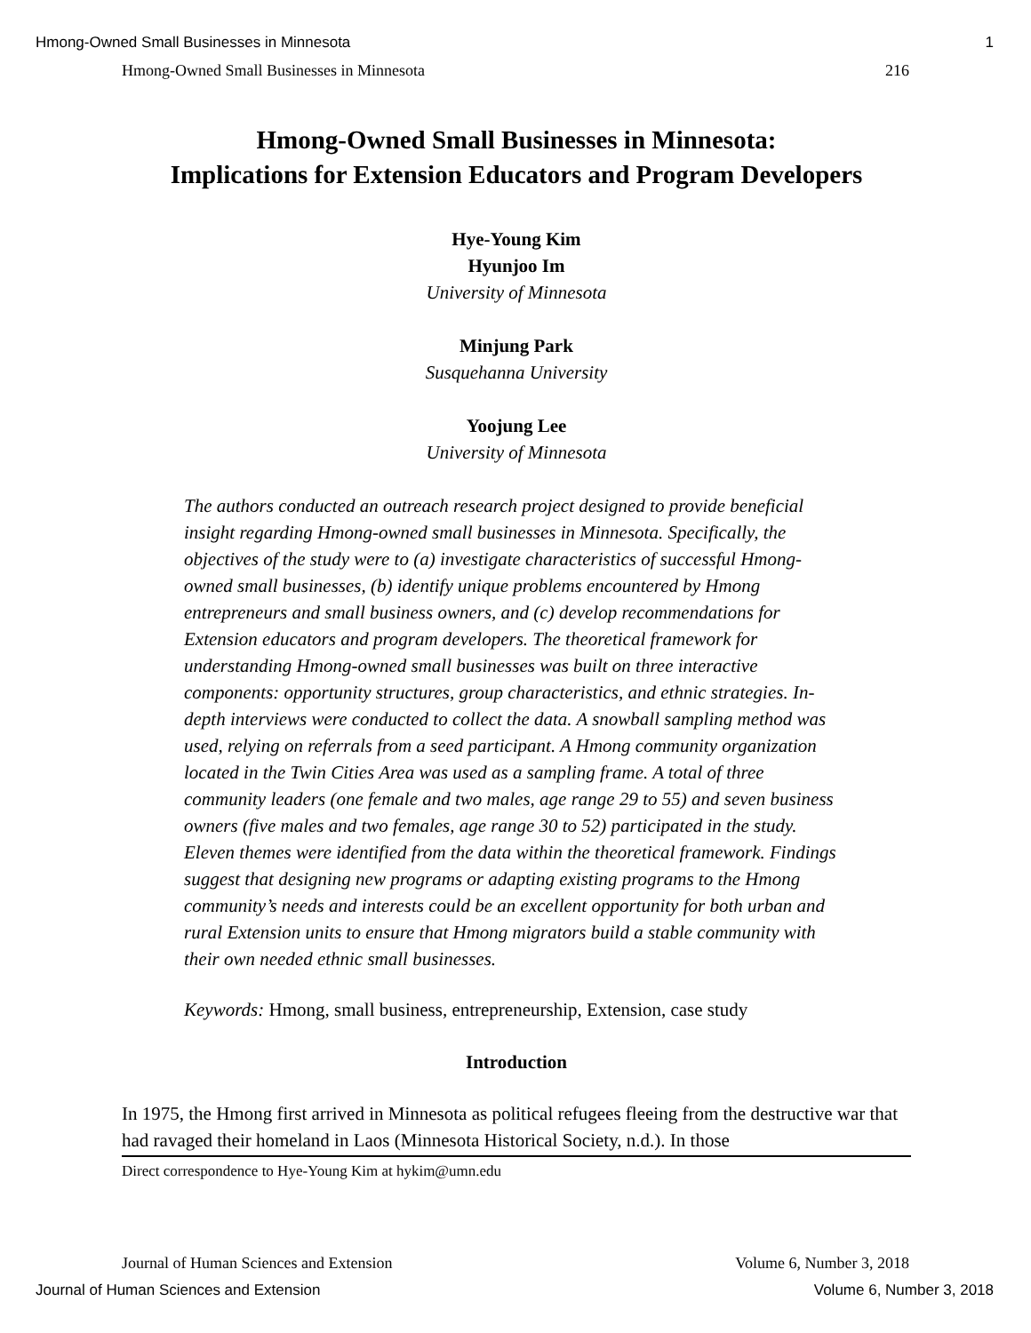Hmong-Owned Small Businesses in Minnesota 1
Hmong-Owned Small Businesses in Minnesota 216
Hmong-Owned Small Businesses in Minnesota:
Implications for Extension Educators and Program Developers
Hye-Young Kim
Hyunjoo Im
University of Minnesota
Minjung Park
Susquehanna University
Yoojung Lee
University of Minnesota
The authors conducted an outreach research project designed to provide beneficial insight regarding Hmong-owned small businesses in Minnesota. Specifically, the objectives of the study were to (a) investigate characteristics of successful Hmong-owned small businesses, (b) identify unique problems encountered by Hmong entrepreneurs and small business owners, and (c) develop recommendations for Extension educators and program developers. The theoretical framework for understanding Hmong-owned small businesses was built on three interactive components: opportunity structures, group characteristics, and ethnic strategies. In-depth interviews were conducted to collect the data. A snowball sampling method was used, relying on referrals from a seed participant. A Hmong community organization located in the Twin Cities Area was used as a sampling frame. A total of three community leaders (one female and two males, age range 29 to 55) and seven business owners (five males and two females, age range 30 to 52) participated in the study. Eleven themes were identified from the data within the theoretical framework. Findings suggest that designing new programs or adapting existing programs to the Hmong community’s needs and interests could be an excellent opportunity for both urban and rural Extension units to ensure that Hmong migrators build a stable community with their own needed ethnic small businesses.
Keywords: Hmong, small business, entrepreneurship, Extension, case study
Introduction
In 1975, the Hmong first arrived in Minnesota as political refugees fleeing from the destructive war that had ravaged their homeland in Laos (Minnesota Historical Society, n.d.). In those
Direct correspondence to Hye-Young Kim at hykim@umn.edu
Journal of Human Sciences and Extension Volume 6, Number 3, 2018
Journal of Human Sciences and Extension Volume 6, Number 3, 2018